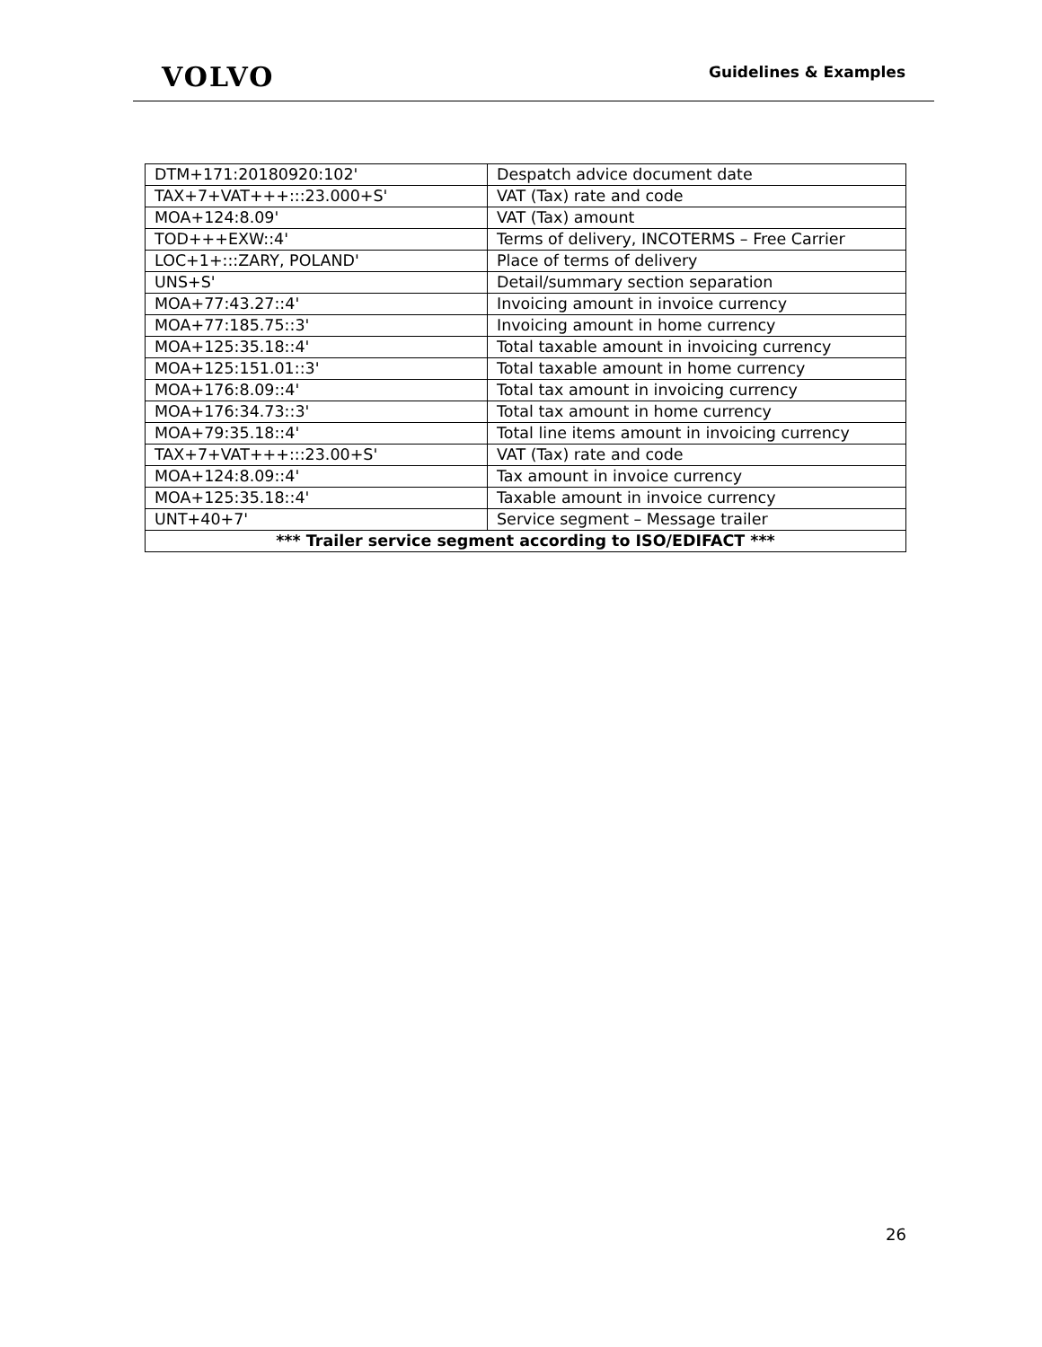VOLVO Guidelines & Examples
| DTM+171:20180920:102' | Despatch advice document date |
| TAX+7+VAT+++:::23.000+S' | VAT (Tax) rate and code |
| MOA+124:8.09' | VAT (Tax) amount |
| TOD+++EXW::4' | Terms of delivery, INCOTERMS – Free Carrier |
| LOC+1+:::ZARY, POLAND' | Place of terms of delivery |
| UNS+S' | Detail/summary section separation |
| MOA+77:43.27::4' | Invoicing amount in invoice currency |
| MOA+77:185.75::3' | Invoicing amount in home currency |
| MOA+125:35.18::4' | Total taxable amount in invoicing currency |
| MOA+125:151.01::3' | Total taxable amount in home currency |
| MOA+176:8.09::4' | Total tax amount in invoicing currency |
| MOA+176:34.73::3' | Total tax amount in home currency |
| MOA+79:35.18::4' | Total line items amount in invoicing currency |
| TAX+7+VAT+++:::23.00+S' | VAT (Tax) rate and code |
| MOA+124:8.09::4' | Tax amount in invoice currency |
| MOA+125:35.18::4' | Taxable amount in invoice currency |
| UNT+40+7' | Service segment – Message trailer |
| *** Trailer service segment according to ISO/EDIFACT *** | |
26